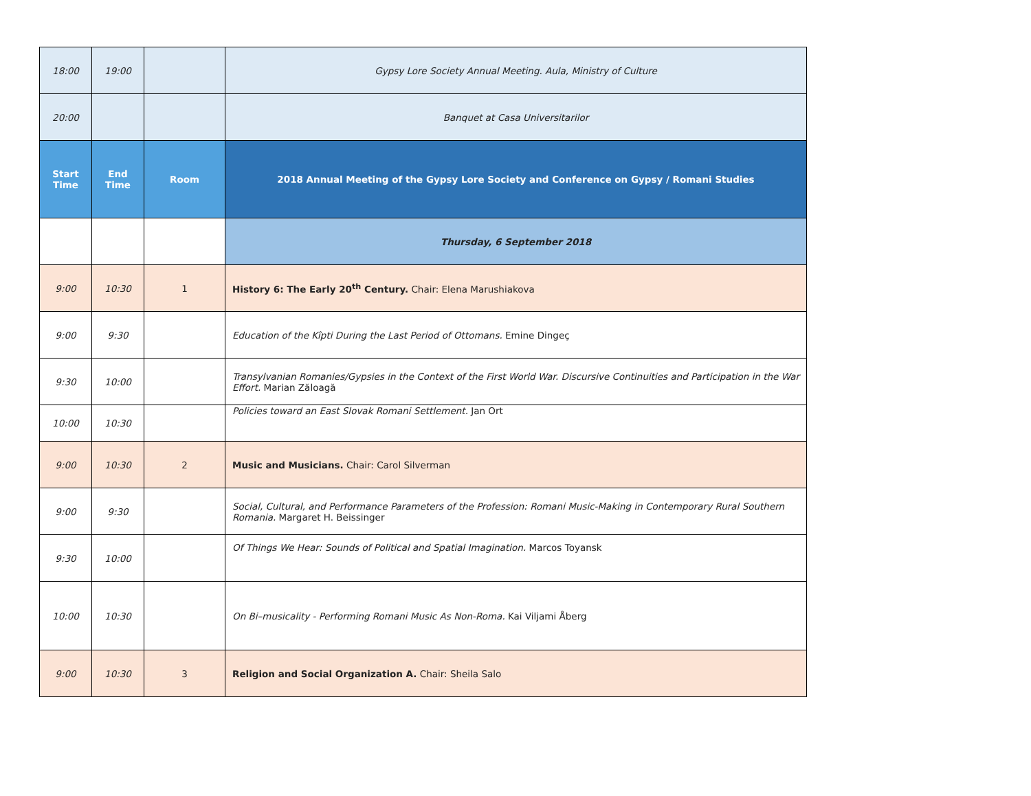| 18:00 | 19:00 | | Gypsy Lore Society Annual Meeting. Aula, Ministry of Culture |
| 20:00 | | | Banquet at Casa Universitarilor |
| Start Time | End Time | Room | 2018 Annual Meeting of the Gypsy Lore Society and Conference on Gypsy / Romani Studies |
| | | | Thursday, 6 September 2018 |
| 9:00 | 10:30 | 1 | History 6: The Early 20<sup>th</sup> Century. Chair: Elena Marushiakova |
| 9:00 | 9:30 | | Education of the Kîpti During the Last Period of Ottomans. Emine Dingeç |
| 9:30 | 10:00 | | Transylvanian Romanies/Gypsies in the Context of the First World War. Discursive Continuities and Participation in the War Effort. Marian Zăloagă |
| 10:00 | 10:30 | | Policies toward an East Slovak Romani Settlement. Jan Ort |
| 9:00 | 10:30 | 2 | Music and Musicians. Chair: Carol Silverman |
| 9:00 | 9:30 | | Social, Cultural, and Performance Parameters of the Profession: Romani Music-Making in Contemporary Rural Southern Romania. Margaret H. Beissinger |
| 9:30 | 10:00 | | Of Things We Hear: Sounds of Political and Spatial Imagination. Marcos Toyansk |
| 10:00 | 10:30 | | On Bi–musicality - Performing Romani Music As Non-Roma. Kai Viljami Åberg |
| 9:00 | 10:30 | 3 | Religion and Social Organization A. Chair: Sheila Salo |